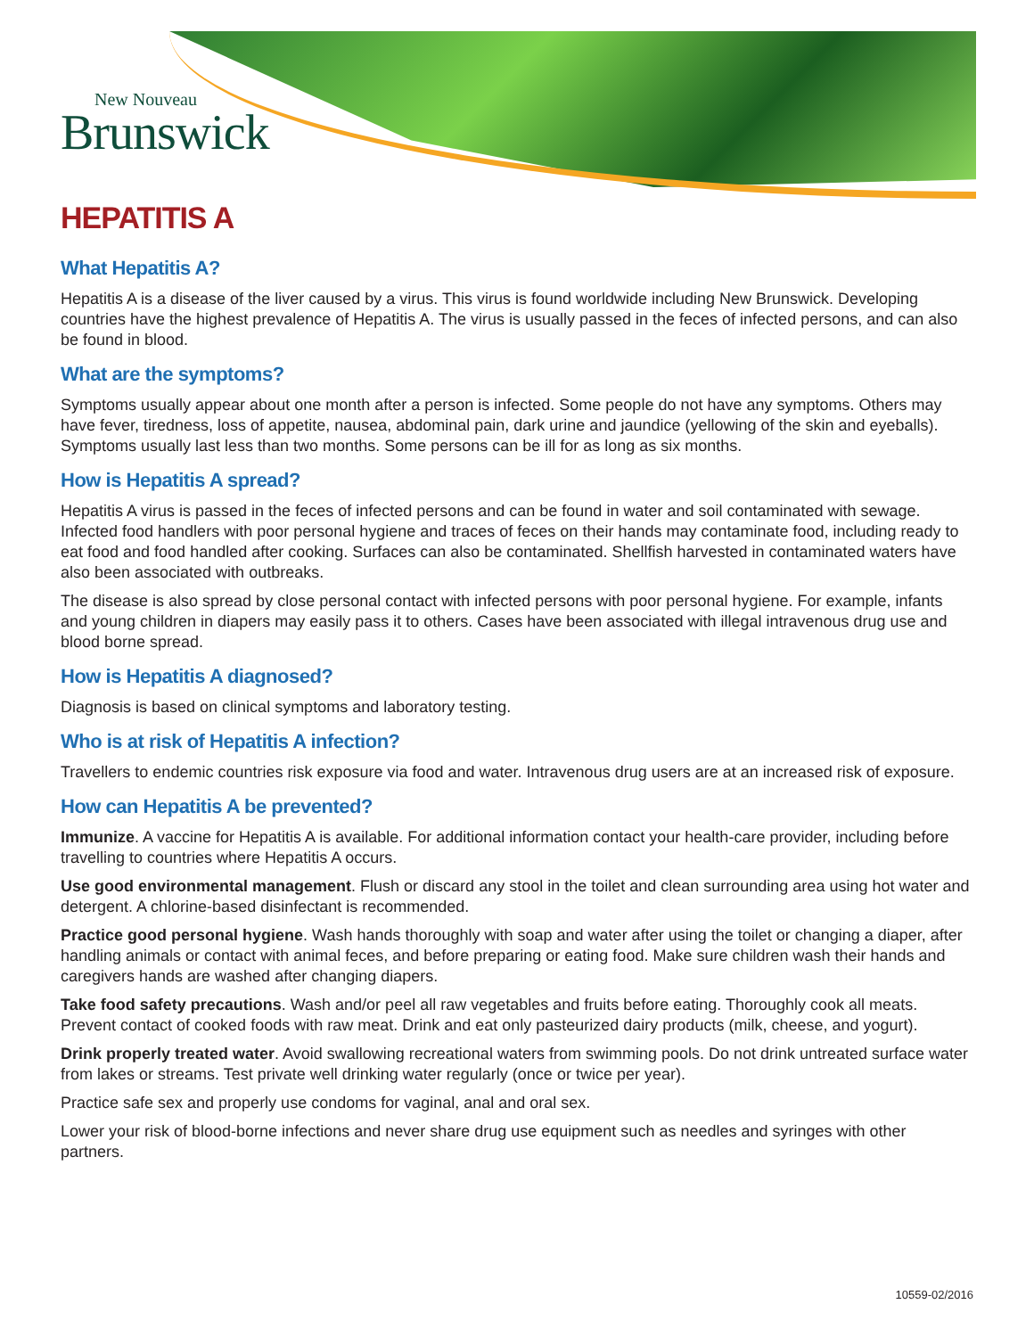New Nouveau
Brunswick
HEPATITIS A
What Hepatitis A?
Hepatitis A is a disease of the liver caused by a virus. This virus is found worldwide including New Brunswick. Developing countries have the highest prevalence of Hepatitis A. The virus is usually passed in the feces of infected persons, and can also be found in blood.
What are the symptoms?
Symptoms usually appear about one month after a person is infected. Some people do not have any symptoms. Others may have fever, tiredness, loss of appetite, nausea, abdominal pain, dark urine and jaundice (yellowing of the skin and eyeballs). Symptoms usually last less than two months. Some persons can be ill for as long as six months.
How is Hepatitis A spread?
Hepatitis A virus is passed in the feces of infected persons and can be found in water and soil contaminated with sewage. Infected food handlers with poor personal hygiene and traces of feces on their hands may contaminate food, including ready to eat food and food handled after cooking. Surfaces can also be contaminated. Shellfish harvested in contaminated waters have also been associated with outbreaks.
The disease is also spread by close personal contact with infected persons with poor personal hygiene. For example, infants and young children in diapers may easily pass it to others. Cases have been associated with illegal intravenous drug use and blood borne spread.
How is Hepatitis A diagnosed?
Diagnosis is based on clinical symptoms and laboratory testing.
Who is at risk of Hepatitis A infection?
Travellers to endemic countries risk exposure via food and water. Intravenous drug users are at an increased risk of exposure.
How can Hepatitis A be prevented?
Immunize. A vaccine for Hepatitis A is available. For additional information contact your health-care provider, including before travelling to countries where Hepatitis A occurs.
Use good environmental management. Flush or discard any stool in the toilet and clean surrounding area using hot water and detergent. A chlorine-based disinfectant is recommended.
Practice good personal hygiene. Wash hands thoroughly with soap and water after using the toilet or changing a diaper, after handling animals or contact with animal feces, and before preparing or eating food. Make sure children wash their hands and caregivers hands are washed after changing diapers.
Take food safety precautions. Wash and/or peel all raw vegetables and fruits before eating. Thoroughly cook all meats. Prevent contact of cooked foods with raw meat. Drink and eat only pasteurized dairy products (milk, cheese, and yogurt).
Drink properly treated water. Avoid swallowing recreational waters from swimming pools. Do not drink untreated surface water from lakes or streams. Test private well drinking water regularly (once or twice per year).
Practice safe sex and properly use condoms for vaginal, anal and oral sex.
Lower your risk of blood-borne infections and never share drug use equipment such as needles and syringes with other partners.
10559-02/2016